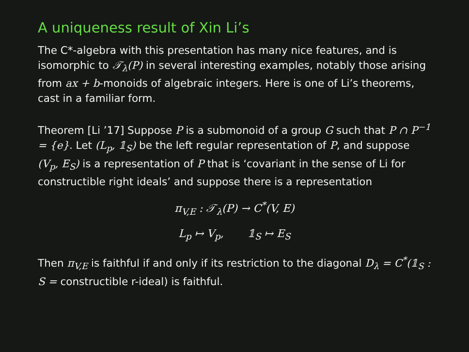A uniqueness result of Xin Li’s
The C*-algebra with this presentation has many nice features, and is isomorphic to 𝒯<sub>λ</sub>(P) in several interesting examples, notably those arising from ax + b-monoids of algebraic integers. Here is one of Li’s theorems, cast in a familiar form.
Theorem [Li ’17] Suppose P is a submonoid of a group G such that P ∩ P<sup>−1</sup> = {e}. Let (L<sub>p</sub>, 𝟙<sub>S</sub>) be the left regular representation of P, and suppose (V<sub>p</sub>, E<sub>S</sub>) is a representation of P that is ‘covariant in the sense of Li for constructible right ideals’ and suppose there is a representation
π<sub>V,E</sub> : 𝒯<sub>λ</sub>(P) → C<sup>*</sup>(V, E)
L<sub>p</sub> ↦ V<sub>p</sub>, 𝟙<sub>S</sub> ↦ E<sub>S</sub>
Then π<sub>V,E</sub> is faithful if and only if its restriction to the diagonal D<sub>λ</sub> = C<sup>*</sup>(𝟙<sub>S</sub> : S = constructible r-ideal) is faithful.